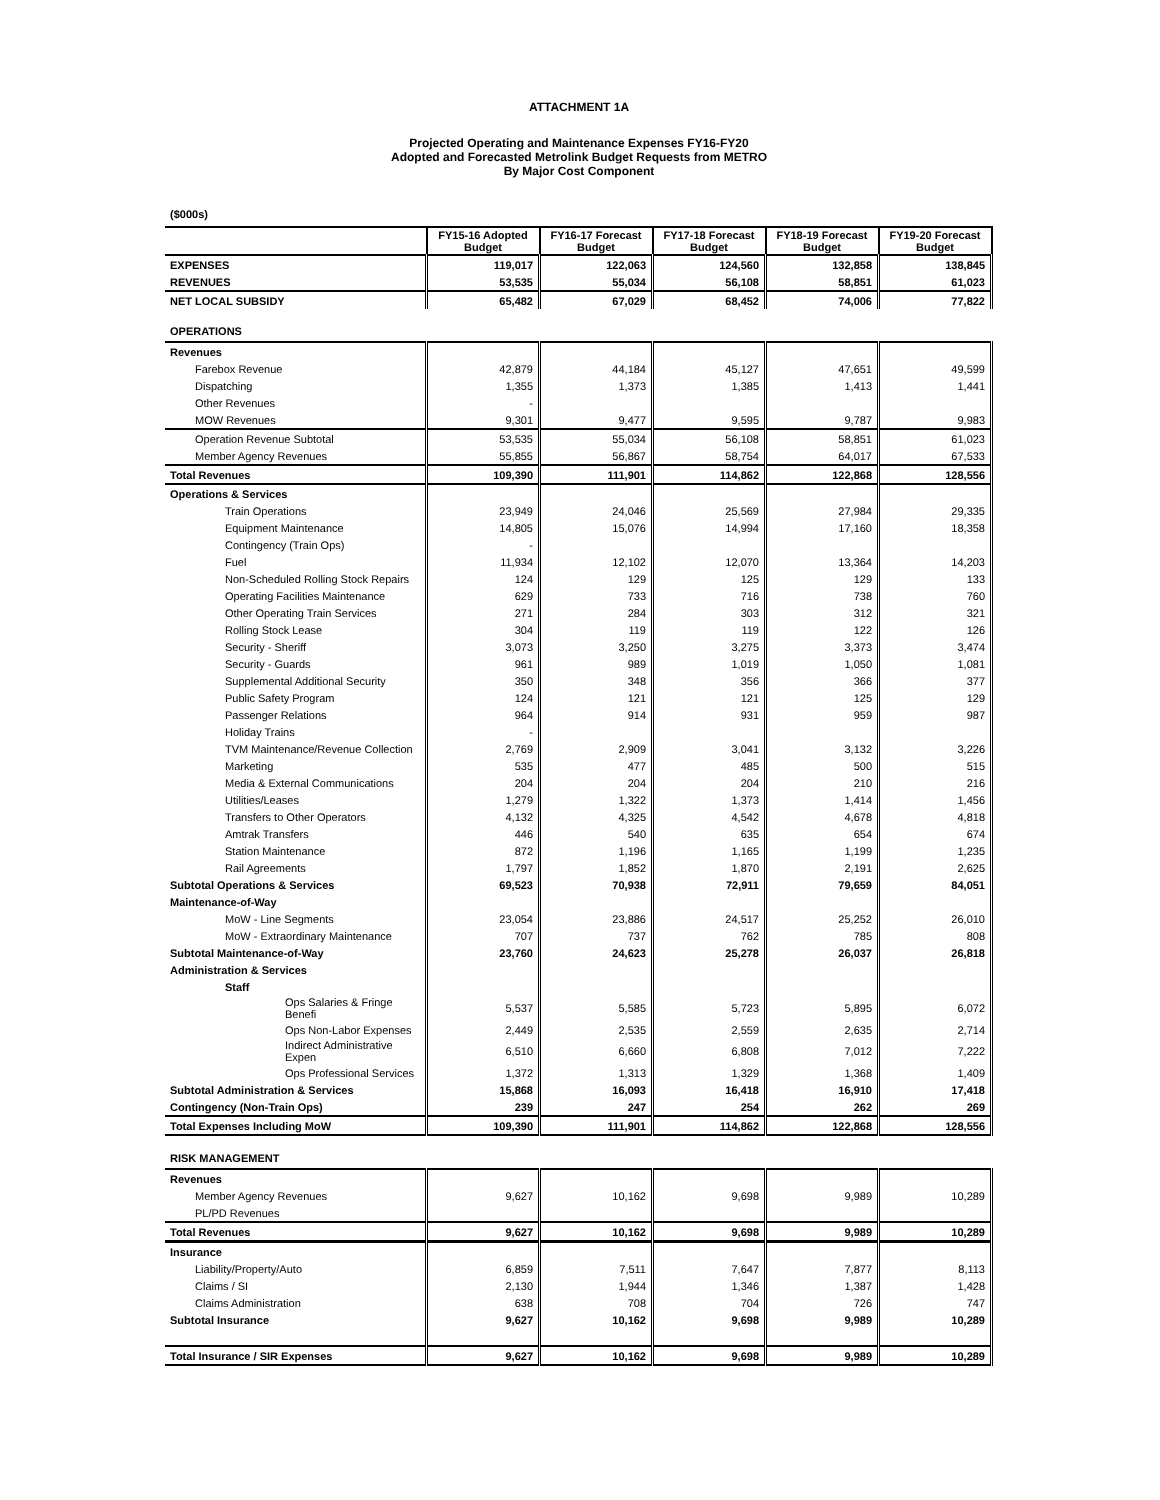ATTACHMENT 1A
Projected Operating and Maintenance Expenses FY16-FY20
Adopted and Forecasted Metrolink Budget Requests from METRO
By Major Cost Component
($000s)
| | FY15-16 Adopted Budget | FY16-17 Forecast Budget | FY17-18 Forecast Budget | FY18-19 Forecast Budget | FY19-20 Forecast Budget |
| --- | --- | --- | --- | --- | --- |
| EXPENSES | 119,017 | 122,063 | 124,560 | 132,858 | 138,845 |
| REVENUES | 53,535 | 55,034 | 56,108 | 58,851 | 61,023 |
| NET LOCAL SUBSIDY | 65,482 | 67,029 | 68,452 | 74,006 | 77,822 |
OPERATIONS
| Revenues | | | | | |
| Farebox Revenue | 42,879 | 44,184 | 45,127 | 47,651 | 49,599 |
| Dispatching | 1,355 | 1,373 | 1,385 | 1,413 | 1,441 |
| Other Revenues | - | | | | |
| MOW Revenues | 9,301 | 9,477 | 9,595 | 9,787 | 9,983 |
| Operation Revenue Subtotal | 53,535 | 55,034 | 56,108 | 58,851 | 61,023 |
| Member Agency Revenues | 55,855 | 56,867 | 58,754 | 64,017 | 67,533 |
| Total Revenues | 109,390 | 111,901 | 114,862 | 122,868 | 128,556 |
| Operations & Services | | | | | |
| Train Operations | 23,949 | 24,046 | 25,569 | 27,984 | 29,335 |
| Equipment Maintenance | 14,805 | 15,076 | 14,994 | 17,160 | 18,358 |
| Contingency (Train Ops) | - | | | | |
| Fuel | 11,934 | 12,102 | 12,070 | 13,364 | 14,203 |
| Non-Scheduled Rolling Stock Repairs | 124 | 129 | 125 | 129 | 133 |
| Operating Facilities Maintenance | 629 | 733 | 716 | 738 | 760 |
| Other Operating Train Services | 271 | 284 | 303 | 312 | 321 |
| Rolling Stock Lease | 304 | 119 | 119 | 122 | 126 |
| Security - Sheriff | 3,073 | 3,250 | 3,275 | 3,373 | 3,474 |
| Security - Guards | 961 | 989 | 1,019 | 1,050 | 1,081 |
| Supplemental Additional Security | 350 | 348 | 356 | 366 | 377 |
| Public Safety Program | 124 | 121 | 121 | 125 | 129 |
| Passenger Relations | 964 | 914 | 931 | 959 | 987 |
| Holiday Trains | - | | | | |
| TVM Maintenance/Revenue Collection | 2,769 | 2,909 | 3,041 | 3,132 | 3,226 |
| Marketing | 535 | 477 | 485 | 500 | 515 |
| Media & External Communications | 204 | 204 | 204 | 210 | 216 |
| Utilities/Leases | 1,279 | 1,322 | 1,373 | 1,414 | 1,456 |
| Transfers to Other Operators | 4,132 | 4,325 | 4,542 | 4,678 | 4,818 |
| Amtrak Transfers | 446 | 540 | 635 | 654 | 674 |
| Station Maintenance | 872 | 1,196 | 1,165 | 1,199 | 1,235 |
| Rail Agreements | 1,797 | 1,852 | 1,870 | 2,191 | 2,625 |
| Subtotal Operations & Services | 69,523 | 70,938 | 72,911 | 79,659 | 84,051 |
| Maintenance-of-Way | | | | | |
| MoW - Line Segments | 23,054 | 23,886 | 24,517 | 25,252 | 26,010 |
| MoW - Extraordinary Maintenance | 707 | 737 | 762 | 785 | 808 |
| Subtotal Maintenance-of-Way | 23,760 | 24,623 | 25,278 | 26,037 | 26,818 |
| Administration & Services | | | | | |
| Staff | | | | | |
| Ops Salaries & Fringe Benefi | 5,537 | 5,585 | 5,723 | 5,895 | 6,072 |
| Ops Non-Labor Expenses | 2,449 | 2,535 | 2,559 | 2,635 | 2,714 |
| Indirect Administrative Expen | 6,510 | 6,660 | 6,808 | 7,012 | 7,222 |
| Ops Professional Services | 1,372 | 1,313 | 1,329 | 1,368 | 1,409 |
| Subtotal Administration & Services | 15,868 | 16,093 | 16,418 | 16,910 | 17,418 |
| Contingency (Non-Train Ops) | 239 | 247 | 254 | 262 | 269 |
| Total Expenses Including MoW | 109,390 | 111,901 | 114,862 | 122,868 | 128,556 |
RISK MANAGEMENT
| Revenues | | | | | |
| Member Agency Revenues | 9,627 | 10,162 | 9,698 | 9,989 | 10,289 |
| PL/PD Revenues | | | | | |
| Total Revenues | 9,627 | 10,162 | 9,698 | 9,989 | 10,289 |
| Insurance | | | | | |
| Liability/Property/Auto | 6,859 | 7,511 | 7,647 | 7,877 | 8,113 |
| Claims / SI | 2,130 | 1,944 | 1,346 | 1,387 | 1,428 |
| Claims Administration | 638 | 708 | 704 | 726 | 747 |
| Subtotal Insurance | 9,627 | 10,162 | 9,698 | 9,989 | 10,289 |
| Total Insurance / SIR Expenses | 9,627 | 10,162 | 9,698 | 9,989 | 10,289 |